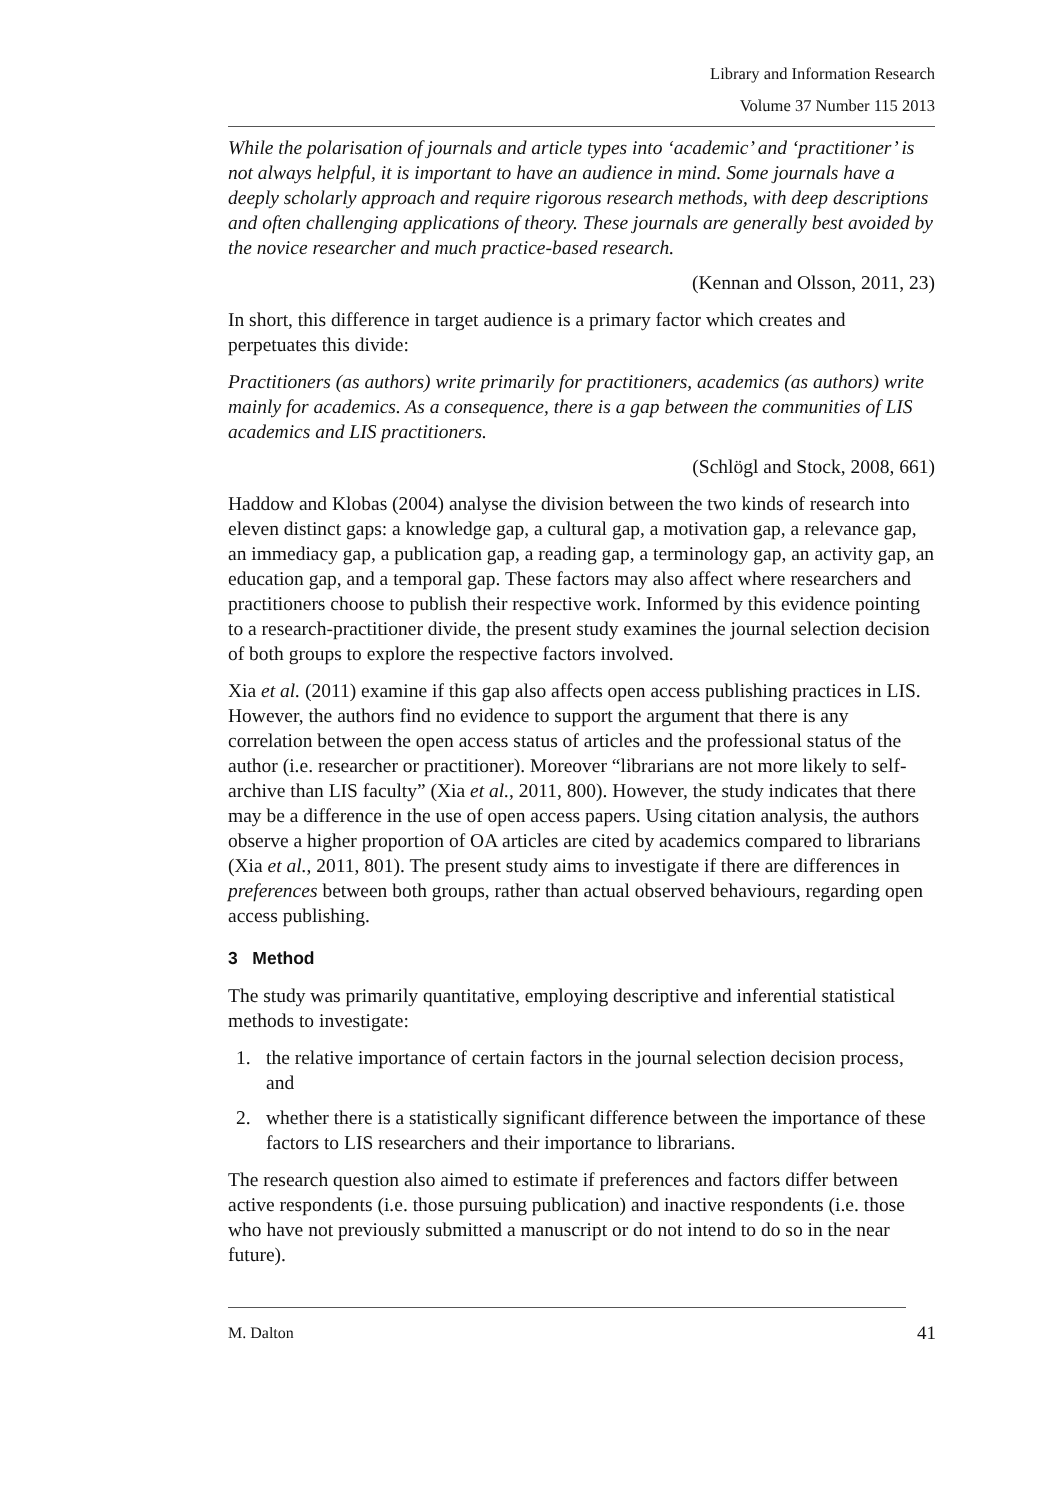Library and Information Research
Volume 37 Number 115 2013
While the polarisation of journals and article types into ‘academic’ and ‘practitioner’ is not always helpful, it is important to have an audience in mind. Some journals have a deeply scholarly approach and require rigorous research methods, with deep descriptions and often challenging applications of theory. These journals are generally best avoided by the novice researcher and much practice-based research.
(Kennan and Olsson, 2011, 23)
In short, this difference in target audience is a primary factor which creates and perpetuates this divide:
Practitioners (as authors) write primarily for practitioners, academics (as authors) write mainly for academics. As a consequence, there is a gap between the communities of LIS academics and LIS practitioners.
(Schlögl and Stock, 2008, 661)
Haddow and Klobas (2004) analyse the division between the two kinds of research into eleven distinct gaps: a knowledge gap, a cultural gap, a motivation gap, a relevance gap, an immediacy gap, a publication gap, a reading gap, a terminology gap, an activity gap, an education gap, and a temporal gap. These factors may also affect where researchers and practitioners choose to publish their respective work. Informed by this evidence pointing to a research-practitioner divide, the present study examines the journal selection decision of both groups to explore the respective factors involved.
Xia et al. (2011) examine if this gap also affects open access publishing practices in LIS. However, the authors find no evidence to support the argument that there is any correlation between the open access status of articles and the professional status of the author (i.e. researcher or practitioner). Moreover “librarians are not more likely to self-archive than LIS faculty” (Xia et al., 2011, 800). However, the study indicates that there may be a difference in the use of open access papers. Using citation analysis, the authors observe a higher proportion of OA articles are cited by academics compared to librarians (Xia et al., 2011, 801). The present study aims to investigate if there are differences in preferences between both groups, rather than actual observed behaviours, regarding open access publishing.
3 Method
The study was primarily quantitative, employing descriptive and inferential statistical methods to investigate:
1. the relative importance of certain factors in the journal selection decision process, and
2. whether there is a statistically significant difference between the importance of these factors to LIS researchers and their importance to librarians.
The research question also aimed to estimate if preferences and factors differ between active respondents (i.e. those pursuing publication) and inactive respondents (i.e. those who have not previously submitted a manuscript or do not intend to do so in the near future).
M. Dalton 41